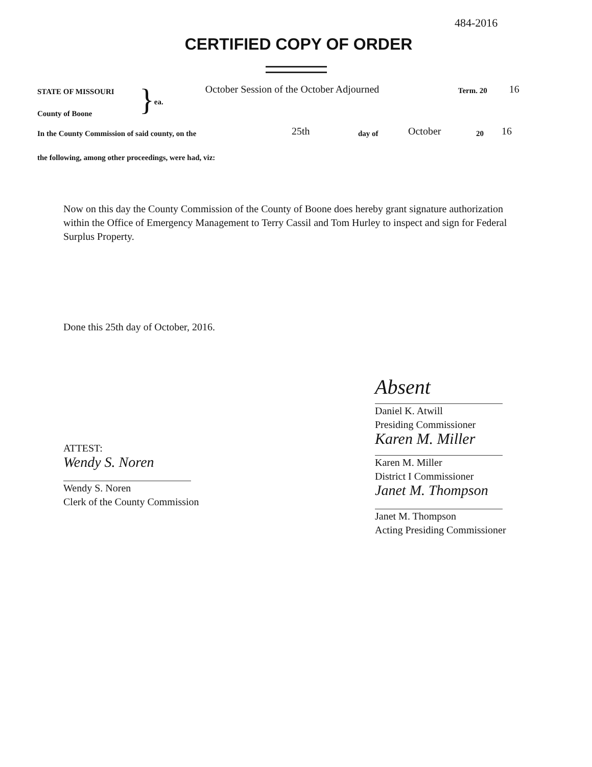484-2016
CERTIFIED COPY OF ORDER
STATE OF MISSOURI
County of Boone
}
ea.
October Session of the October Adjourned
Term. 20
16
In the County Commission of said county, on the
25th
day of
October
20
16
the following, among other proceedings, were had, viz:
Now on this day the County Commission of the County of Boone does hereby grant signature authorization within the Office of Emergency Management to Terry Cassil and Tom Hurley to inspect and sign for Federal Surplus Property.
Done this 25th day of October, 2016.
ATTEST:
Wendy S. Noren
Wendy S. Noren
Clerk of the County Commission
Absent
Daniel K. Atwill
Presiding Commissioner
Karen M. Miller
Karen M. Miller
District I Commissioner
Janet M. Thompson
Janet M. Thompson
Acting Presiding Commissioner